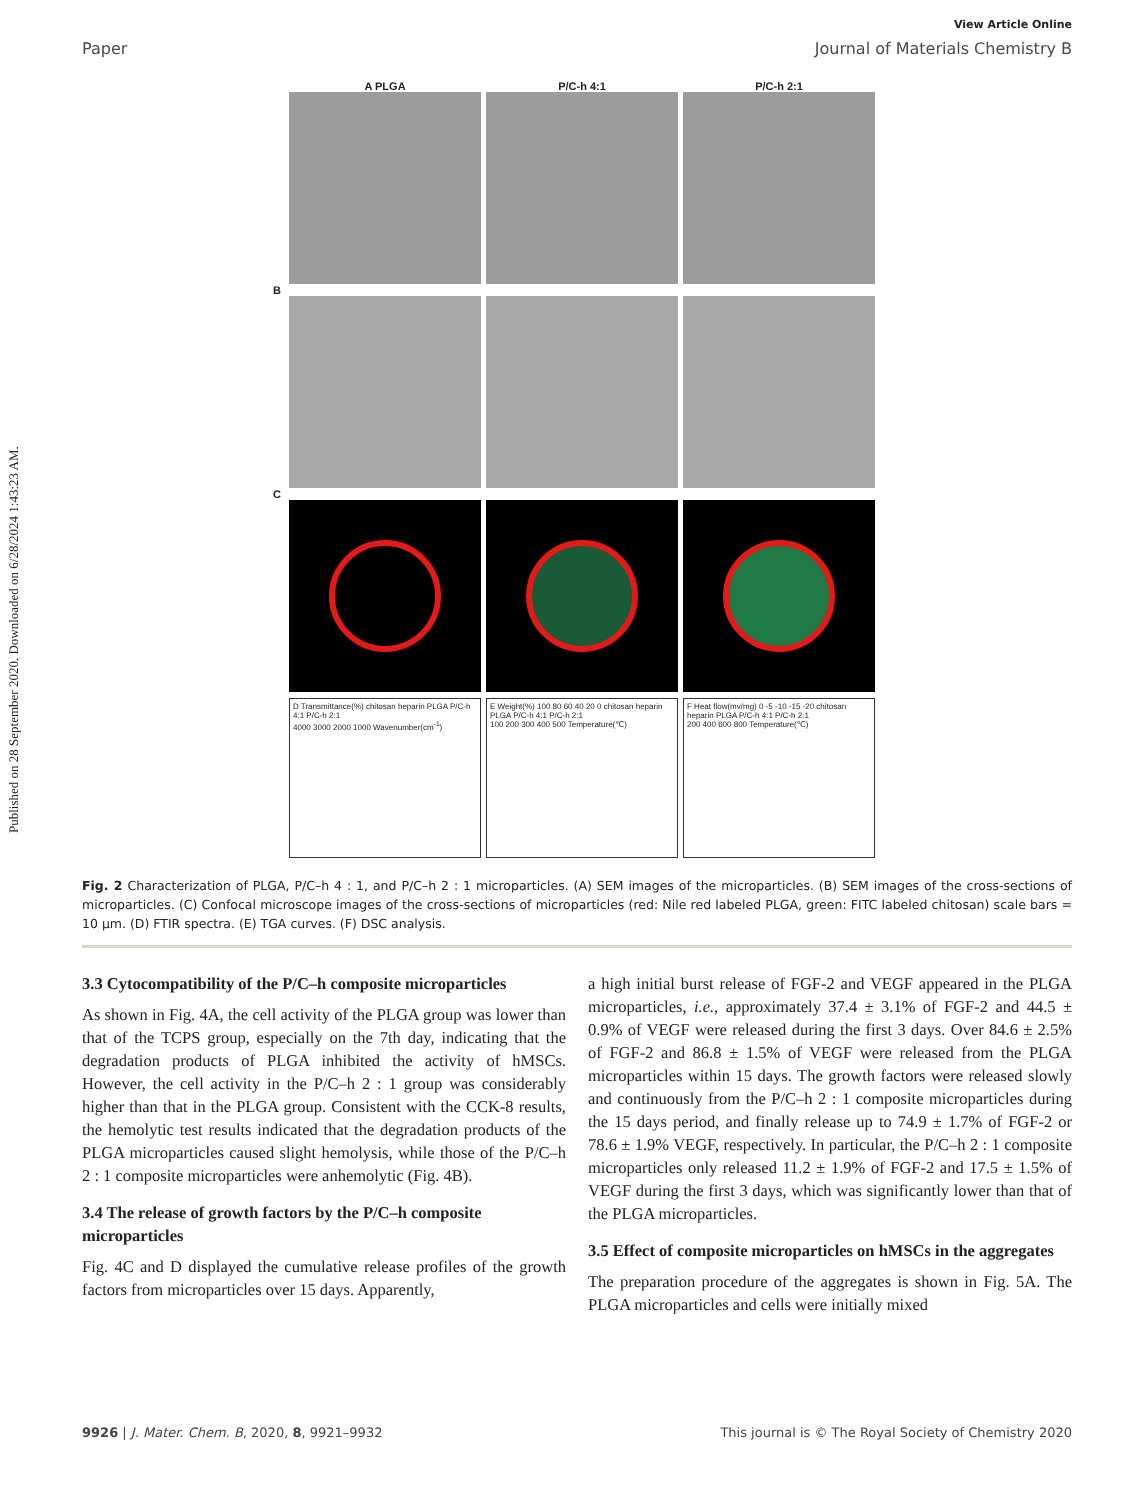Published on 28 September 2020. Downloaded on 6/28/2024 1:43:23 AM.
View Article Online
Paper Journal of Materials Chemistry B
A PLGA
P/C-h 4:1
P/C-h 2:1
B
C
D Transmittance(%) chitosan heparin PLGA P/C-h 4:1 P/C-h 2:1
4000 3000 2000 1000 Wavenumber(cm<sup>-1</sup>)
E Weight(%) 100 80 60 40 20 0 chitosan heparin PLGA P/C-h 4:1 P/C-h 2:1
100 200 300 400 500 Temperature(℃)
F Heat flow(mv/mg) 0 -5 -10 -15 -20 chitosan heparin PLGA P/C-h 4:1 P/C-h 2:1
200 400 600 800 Temperature(℃)
Fig. 2 Characterization of PLGA, P/C–h 4 : 1, and P/C–h 2 : 1 microparticles. (A) SEM images of the microparticles. (B) SEM images of the cross-sections of microparticles. (C) Confocal microscope images of the cross-sections of microparticles (red: Nile red labeled PLGA, green: FITC labeled chitosan) scale bars = 10 μm. (D) FTIR spectra. (E) TGA curves. (F) DSC analysis.
3.3 Cytocompatibility of the P/C–h composite microparticles
As shown in Fig. 4A, the cell activity of the PLGA group was lower than that of the TCPS group, especially on the 7th day, indicating that the degradation products of PLGA inhibited the activity of hMSCs. However, the cell activity in the P/C–h 2 : 1 group was considerably higher than that in the PLGA group. Consistent with the CCK-8 results, the hemolytic test results indicated that the degradation products of the PLGA microparticles caused slight hemolysis, while those of the P/C–h 2 : 1 composite microparticles were anhemolytic (Fig. 4B).
3.4 The release of growth factors by the P/C–h composite microparticles
Fig. 4C and D displayed the cumulative release profiles of the growth factors from microparticles over 15 days. Apparently,
a high initial burst release of FGF-2 and VEGF appeared in the PLGA microparticles, i.e., approximately 37.4 ± 3.1% of FGF-2 and 44.5 ± 0.9% of VEGF were released during the first 3 days. Over 84.6 ± 2.5% of FGF-2 and 86.8 ± 1.5% of VEGF were released from the PLGA microparticles within 15 days. The growth factors were released slowly and continuously from the P/C–h 2 : 1 composite microparticles during the 15 days period, and finally release up to 74.9 ± 1.7% of FGF-2 or 78.6 ± 1.9% VEGF, respectively. In particular, the P/C–h 2 : 1 composite microparticles only released 11.2 ± 1.9% of FGF-2 and 17.5 ± 1.5% of VEGF during the first 3 days, which was significantly lower than that of the PLGA microparticles.
3.5 Effect of composite microparticles on hMSCs in the aggregates
The preparation procedure of the aggregates is shown in Fig. 5A. The PLGA microparticles and cells were initially mixed
9926 | J. Mater. Chem. B, 2020, 8, 9921–9932 This journal is © The Royal Society of Chemistry 2020